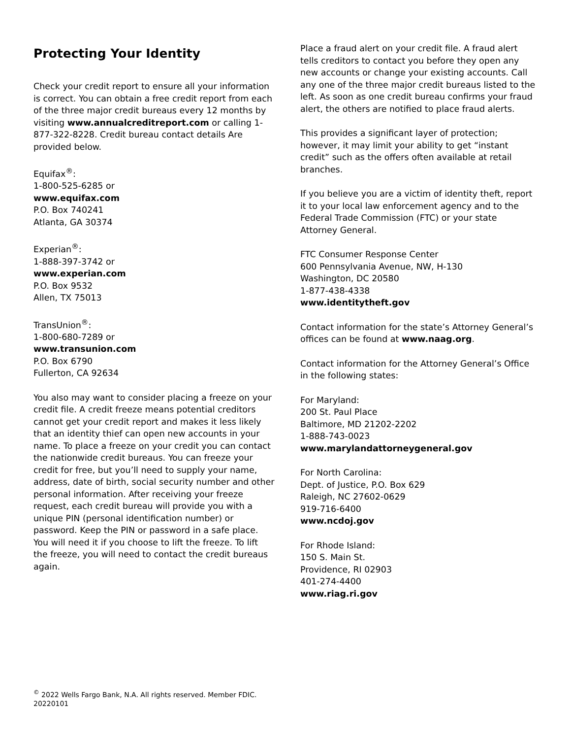Protecting Your Identity
Check your credit report to ensure all your information is correct. You can obtain a free credit report from each of the three major credit bureaus every 12 months by visiting www.annualcreditreport.com or calling 1-877-322-8228. Credit bureau contact details Are provided below.
Equifax<sup>®</sup>:
1-800-525-6285 or
www.equifax.com
P.O. Box 740241
Atlanta, GA 30374
Experian<sup>®</sup>:
1-888-397-3742 or
www.experian.com
P.O. Box 9532
Allen, TX 75013
TransUnion<sup>®</sup>:
1-800-680-7289 or
www.transunion.com
P.O. Box 6790
Fullerton, CA 92634
You also may want to consider placing a freeze on your credit file. A credit freeze means potential creditors cannot get your credit report and makes it less likely that an identity thief can open new accounts in your name. To place a freeze on your credit you can contact the nationwide credit bureaus. You can freeze your credit for free, but you’ll need to supply your name, address, date of birth, social security number and other personal information. After receiving your freeze request, each credit bureau will provide you with a unique PIN (personal identification number) or password. Keep the PIN or password in a safe place. You will need it if you choose to lift the freeze. To lift the freeze, you will need to contact the credit bureaus again.
Place a fraud alert on your credit file. A fraud alert tells creditors to contact you before they open any new accounts or change your existing accounts. Call any one of the three major credit bureaus listed to the left. As soon as one credit bureau confirms your fraud alert, the others are notified to place fraud alerts.
This provides a significant layer of protection; however, it may limit your ability to get “instant credit” such as the offers often available at retail branches.
If you believe you are a victim of identity theft, report it to your local law enforcement agency and to the Federal Trade Commission (FTC) or your state Attorney General.
FTC Consumer Response Center
600 Pennsylvania Avenue, NW, H-130
Washington, DC 20580
1-877-438-4338
www.identitytheft.gov
Contact information for the state’s Attorney General’s offices can be found at www.naag.org.
Contact information for the Attorney General’s Office in the following states:
For Maryland:
200 St. Paul Place
Baltimore, MD 21202-2202
1-888-743-0023
www.marylandattorneygeneral.gov
For North Carolina:
Dept. of Justice, P.O. Box 629
Raleigh, NC 27602-0629
919-716-6400
www.ncdoj.gov
For Rhode Island:
150 S. Main St.
Providence, RI 02903
401-274-4400
www.riag.ri.gov
<sup>©</sup> 2022 Wells Fargo Bank, N.A. All rights reserved. Member FDIC.
20220101